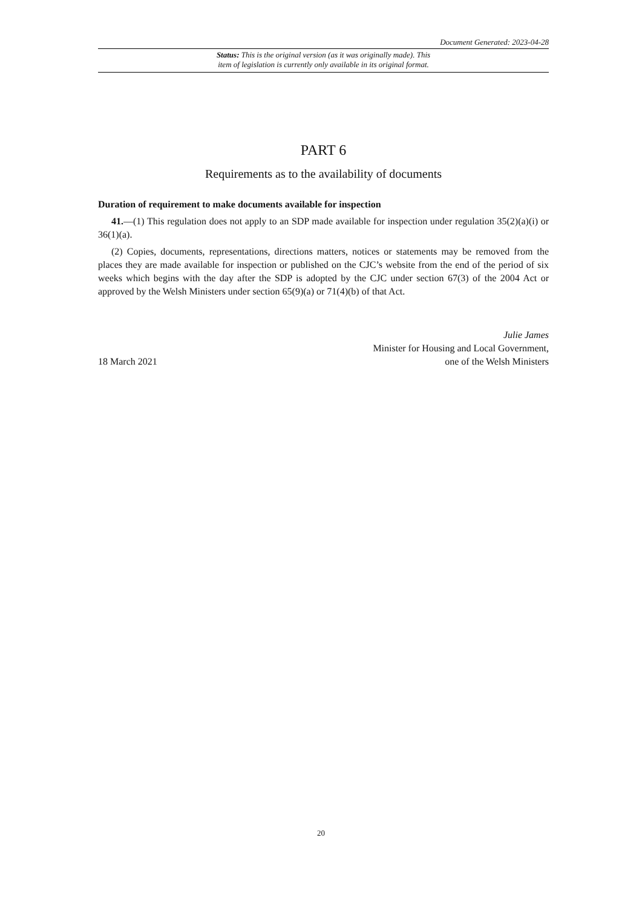Document Generated: 2023-04-28
Status: This is the original version (as it was originally made). This
item of legislation is currently only available in its original format.
PART 6
Requirements as to the availability of documents
Duration of requirement to make documents available for inspection
41.—(1) This regulation does not apply to an SDP made available for inspection under regulation 35(2)(a)(i) or 36(1)(a).
(2) Copies, documents, representations, directions matters, notices or statements may be removed from the places they are made available for inspection or published on the CJC’s website from the end of the period of six weeks which begins with the day after the SDP is adopted by the CJC under section 67(3) of the 2004 Act or approved by the Welsh Ministers under section 65(9)(a) or 71(4)(b) of that Act.
18 March 2021
Julie James
Minister for Housing and Local Government,
one of the Welsh Ministers
20